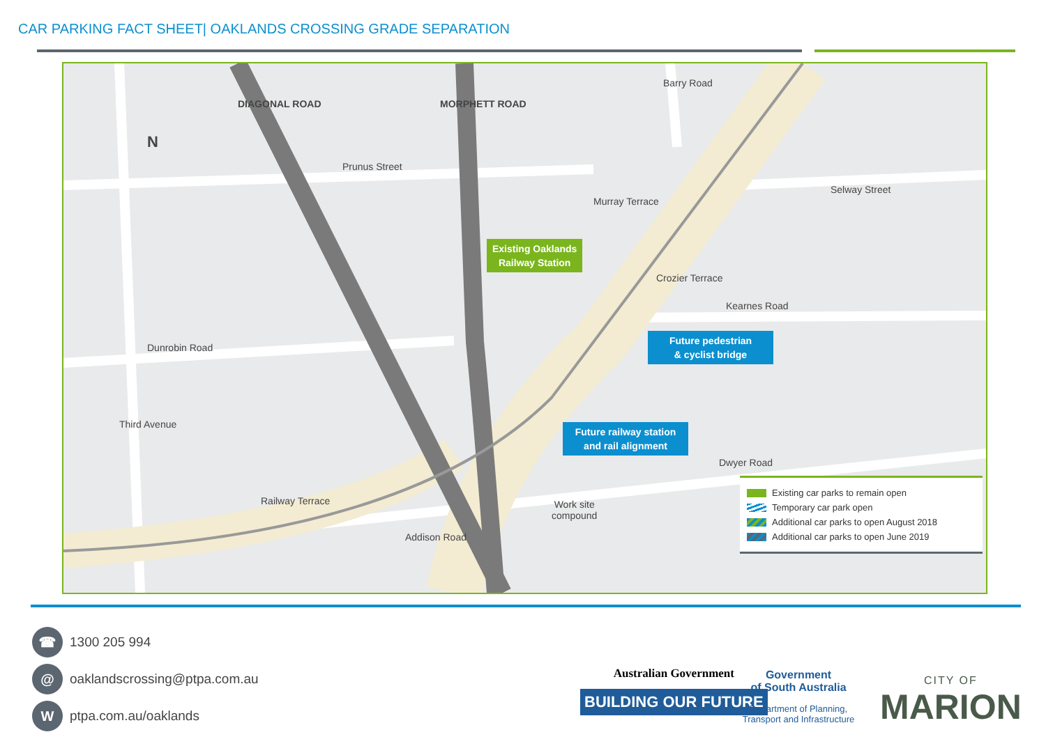CAR PARKING FACT SHEET| OAKLANDS CROSSING GRADE SEPARATION
Prunus Street
Dunrobin Road
Railway Terrace
Addison Road
Selway Street
Kearnes Road
Dwyer Road
Third Avenue
Barry Road
Murray Terrace
Crozier Terrace
DIAGONAL ROAD MORPHETT ROAD
Work site
compound
N
Existing Oaklands
Railway Station
Future pedestrian
& cyclist bridge
Future railway station
and rail alignment
Existing car parks to remain open
Temporary car park open
Additional car parks to open August 2018
Additional car parks to open June 2019
☎ 1300 205 994
@ oaklandscrossing@ptpa.com.au
Wptpa.com.au/oaklands
Australian Government
BUILDING OUR FUTURE
Government
of South Australia
Department of Planning,
Transport and Infrastructure
CITY OF
MARION